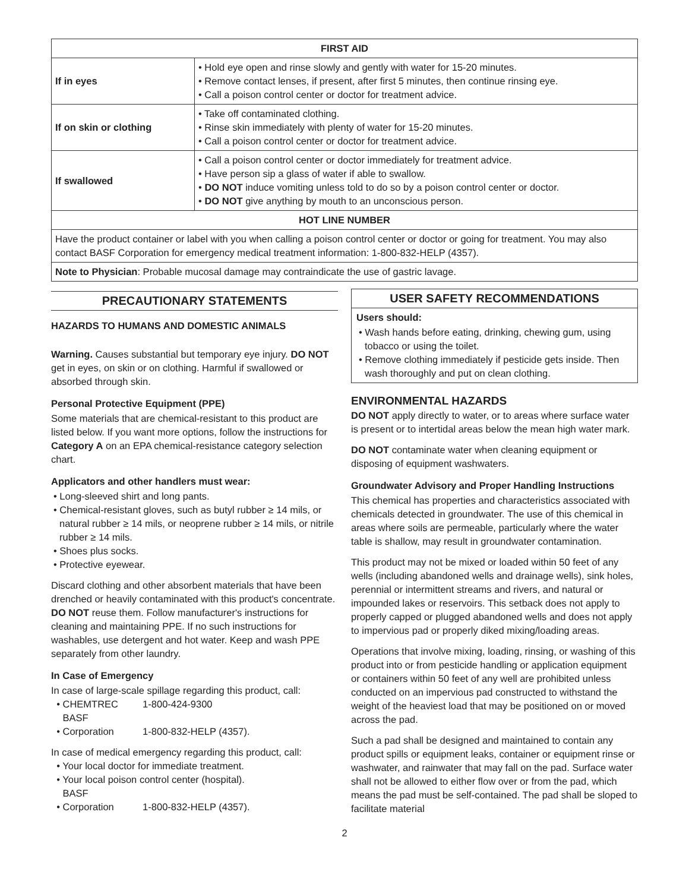| FIRST AID | |
| --- | --- |
| If in eyes | • Hold eye open and rinse slowly and gently with water for 15-20 minutes. • Remove contact lenses, if present, after first 5 minutes, then continue rinsing eye. • Call a poison control center or doctor for treatment advice. |
| If on skin or clothing | • Take off contaminated clothing. • Rinse skin immediately with plenty of water for 15-20 minutes. • Call a poison control center or doctor for treatment advice. |
| If swallowed | • Call a poison control center or doctor immediately for treatment advice. • Have person sip a glass of water if able to swallow. • DO NOT induce vomiting unless told to do so by a poison control center or doctor. • DO NOT give anything by mouth to an unconscious person. |
| HOT LINE NUMBER | |
| Have the product container or label with you when calling a poison control center or doctor or going for treatment. You may also contact BASF Corporation for emergency medical treatment information: 1-800-832-HELP (4357). | |
| Note to Physician : Probable mucosal damage may contraindicate the use of gastric lavage. | |
PRECAUTIONARY STATEMENTS
HAZARDS TO HUMANS AND DOMESTIC ANIMALS
Warning. Causes substantial but temporary eye injury. DO NOT get in eyes, on skin or on clothing. Harmful if swallowed or absorbed through skin.
Personal Protective Equipment (PPE)
Some materials that are chemical-resistant to this product are listed below. If you want more options, follow the instructions for Category A on an EPA chemical-resistance category selection chart.
Applicators and other handlers must wear:
• Long-sleeved shirt and long pants.
• Chemical-resistant gloves, such as butyl rubber ≥ 14 mils, or natural rubber ≥ 14 mils, or neoprene rubber ≥ 14 mils, or nitrile rubber ≥ 14 mils.
• Shoes plus socks.
• Protective eyewear.
Discard clothing and other absorbent materials that have been drenched or heavily contaminated with this product's concentrate. DO NOT reuse them. Follow manufacturer's instructions for cleaning and maintaining PPE. If no such instructions for washables, use detergent and hot water. Keep and wash PPE separately from other laundry.
In Case of Emergency
In case of large-scale spillage regarding this product, call:
• CHEMTREC 1-800-424-9300
• BASF Corporation 1-800-832-HELP (4357).
In case of medical emergency regarding this product, call:
• Your local doctor for immediate treatment.
• Your local poison control center (hospital).
• BASF Corporation 1-800-832-HELP (4357).
USER SAFETY RECOMMENDATIONS
Users should:
• Wash hands before eating, drinking, chewing gum, using tobacco or using the toilet.
• Remove clothing immediately if pesticide gets inside. Then wash thoroughly and put on clean clothing.
ENVIRONMENTAL HAZARDS
DO NOT apply directly to water, or to areas where surface water is present or to intertidal areas below the mean high water mark.
DO NOT contaminate water when cleaning equipment or disposing of equipment washwaters.
Groundwater Advisory and Proper Handling Instructions
This chemical has properties and characteristics associated with chemicals detected in groundwater. The use of this chemical in areas where soils are permeable, particularly where the water table is shallow, may result in groundwater contamination.
This product may not be mixed or loaded within 50 feet of any wells (including abandoned wells and drainage wells), sink holes, perennial or intermittent streams and rivers, and natural or impounded lakes or reservoirs. This setback does not apply to properly capped or plugged abandoned wells and does not apply to impervious pad or properly diked mixing/loading areas.
Operations that involve mixing, loading, rinsing, or washing of this product into or from pesticide handling or application equipment or containers within 50 feet of any well are prohibited unless conducted on an impervious pad constructed to withstand the weight of the heaviest load that may be positioned on or moved across the pad.
Such a pad shall be designed and maintained to contain any product spills or equipment leaks, container or equipment rinse or washwater, and rainwater that may fall on the pad. Surface water shall not be allowed to either flow over or from the pad, which means the pad must be self-contained. The pad shall be sloped to facilitate material
2